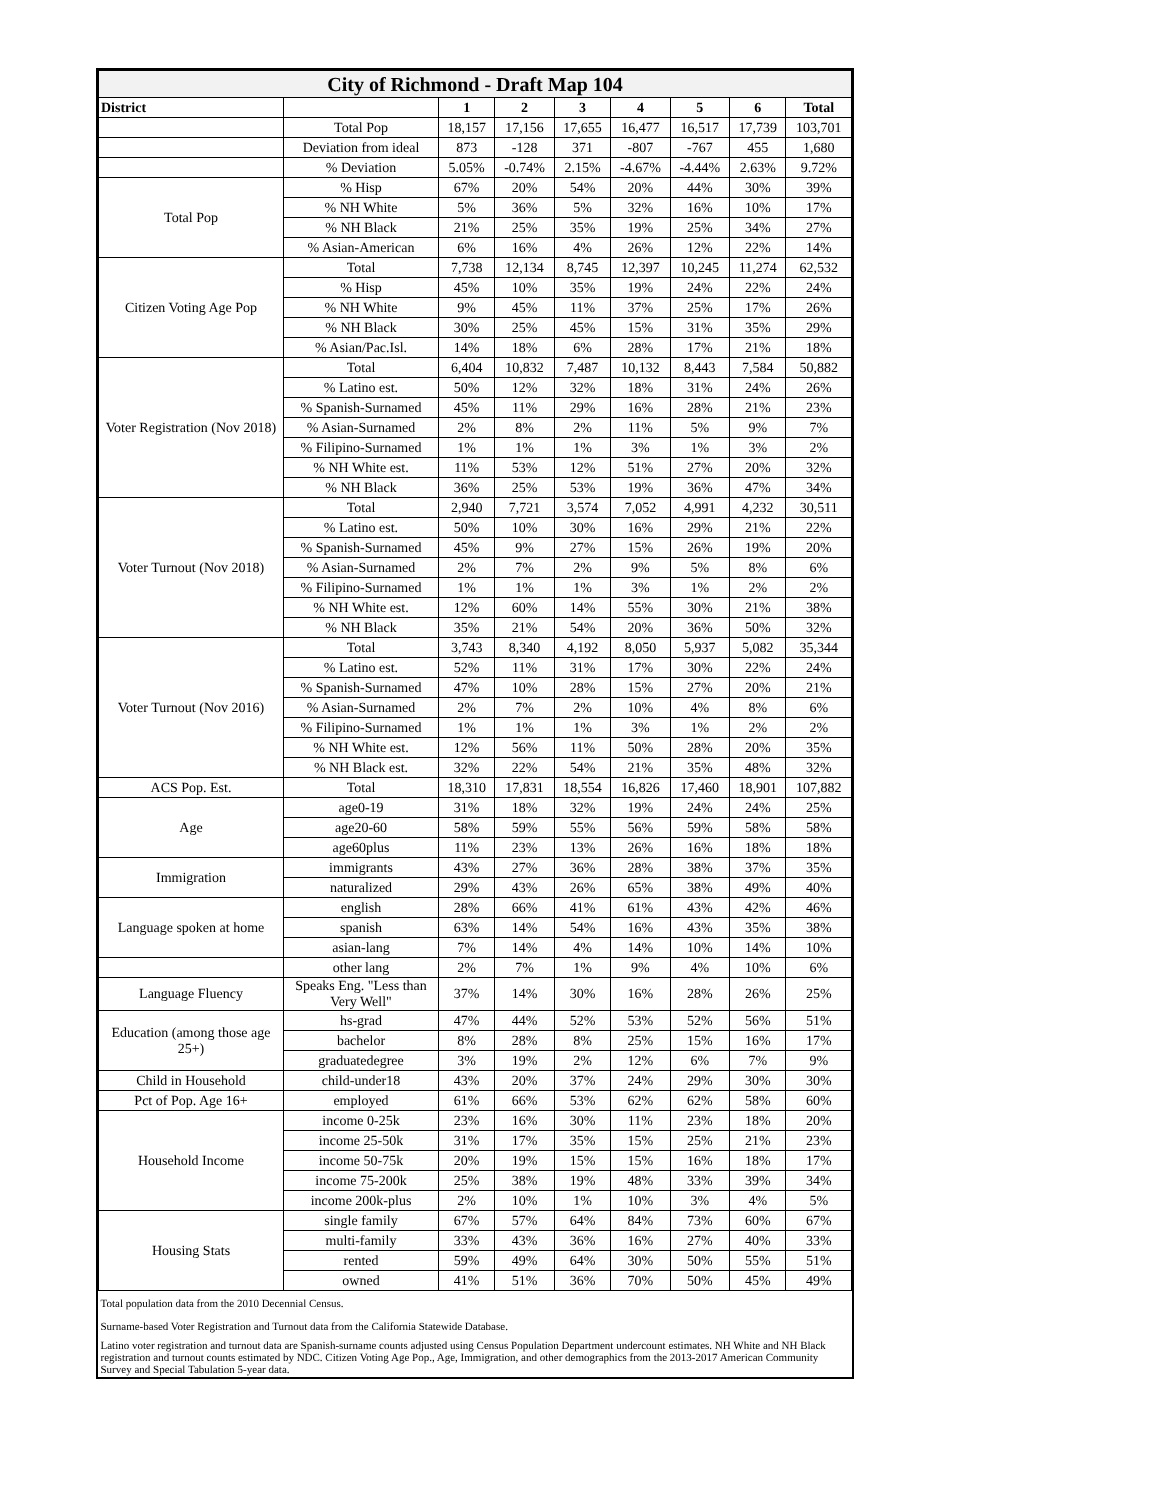| City of Richmond - Draft Map 104 | | | | | | | | |
| District | | 1 | 2 | 3 | 4 | 5 | 6 | Total |
| | Total Pop | 18,157 | 17,156 | 17,655 | 16,477 | 16,517 | 17,739 | 103,701 |
| | Deviation from ideal | 873 | -128 | 371 | -807 | -767 | 455 | 1,680 |
| | % Deviation | 5.05% | -0.74% | 2.15% | -4.67% | -4.44% | 2.63% | 9.72% |
| Total Pop | % Hisp | 67% | 20% | 54% | 20% | 44% | 30% | 39% |
| | % NH White | 5% | 36% | 5% | 32% | 16% | 10% | 17% |
| | % NH Black | 21% | 25% | 35% | 19% | 25% | 34% | 27% |
| | % Asian-American | 6% | 16% | 4% | 26% | 12% | 22% | 14% |
| Citizen Voting Age Pop | Total | 7,738 | 12,134 | 8,745 | 12,397 | 10,245 | 11,274 | 62,532 |
| | % Hisp | 45% | 10% | 35% | 19% | 24% | 22% | 24% |
| | % NH White | 9% | 45% | 11% | 37% | 25% | 17% | 26% |
| | % NH Black | 30% | 25% | 45% | 15% | 31% | 35% | 29% |
| | % Asian/Pac.Isl. | 14% | 18% | 6% | 28% | 17% | 21% | 18% |
| Voter Registration (Nov 2018) | Total | 6,404 | 10,832 | 7,487 | 10,132 | 8,443 | 7,584 | 50,882 |
| | % Latino est. | 50% | 12% | 32% | 18% | 31% | 24% | 26% |
| | % Spanish-Surnamed | 45% | 11% | 29% | 16% | 28% | 21% | 23% |
| | % Asian-Surnamed | 2% | 8% | 2% | 11% | 5% | 9% | 7% |
| | % Filipino-Surnamed | 1% | 1% | 1% | 3% | 1% | 3% | 2% |
| | % NH White est. | 11% | 53% | 12% | 51% | 27% | 20% | 32% |
| | % NH Black | 36% | 25% | 53% | 19% | 36% | 47% | 34% |
| Voter Turnout (Nov 2018) | Total | 2,940 | 7,721 | 3,574 | 7,052 | 4,991 | 4,232 | 30,511 |
| | % Latino est. | 50% | 10% | 30% | 16% | 29% | 21% | 22% |
| | % Spanish-Surnamed | 45% | 9% | 27% | 15% | 26% | 19% | 20% |
| | % Asian-Surnamed | 2% | 7% | 2% | 9% | 5% | 8% | 6% |
| | % Filipino-Surnamed | 1% | 1% | 1% | 3% | 1% | 2% | 2% |
| | % NH White est. | 12% | 60% | 14% | 55% | 30% | 21% | 38% |
| | % NH Black | 35% | 21% | 54% | 20% | 36% | 50% | 32% |
| Voter Turnout (Nov 2016) | Total | 3,743 | 8,340 | 4,192 | 8,050 | 5,937 | 5,082 | 35,344 |
| | % Latino est. | 52% | 11% | 31% | 17% | 30% | 22% | 24% |
| | % Spanish-Surnamed | 47% | 10% | 28% | 15% | 27% | 20% | 21% |
| | % Asian-Surnamed | 2% | 7% | 2% | 10% | 4% | 8% | 6% |
| | % Filipino-Surnamed | 1% | 1% | 1% | 3% | 1% | 2% | 2% |
| | % NH White est. | 12% | 56% | 11% | 50% | 28% | 20% | 35% |
| | % NH Black est. | 32% | 22% | 54% | 21% | 35% | 48% | 32% |
| ACS Pop. Est. | Total | 18,310 | 17,831 | 18,554 | 16,826 | 17,460 | 18,901 | 107,882 |
| Age | age0-19 | 31% | 18% | 32% | 19% | 24% | 24% | 25% |
| | age20-60 | 58% | 59% | 55% | 56% | 59% | 58% | 58% |
| | age60plus | 11% | 23% | 13% | 26% | 16% | 18% | 18% |
| Immigration | immigrants | 43% | 27% | 36% | 28% | 38% | 37% | 35% |
| | naturalized | 29% | 43% | 26% | 65% | 38% | 49% | 40% |
| Language spoken at home | english | 28% | 66% | 41% | 61% | 43% | 42% | 46% |
| | spanish | 63% | 14% | 54% | 16% | 43% | 35% | 38% |
| | asian-lang | 7% | 14% | 4% | 14% | 10% | 14% | 10% |
| | other lang | 2% | 7% | 1% | 9% | 4% | 10% | 6% |
| Language Fluency | Speaks Eng. "Less than Very Well" | 37% | 14% | 30% | 16% | 28% | 26% | 25% |
| Education (among those age 25+) | hs-grad | 47% | 44% | 52% | 53% | 52% | 56% | 51% |
| | bachelor | 8% | 28% | 8% | 25% | 15% | 16% | 17% |
| | graduatedegree | 3% | 19% | 2% | 12% | 6% | 7% | 9% |
| Child in Household | child-under18 | 43% | 20% | 37% | 24% | 29% | 30% | 30% |
| Pct of Pop. Age 16+ | employed | 61% | 66% | 53% | 62% | 62% | 58% | 60% |
| Household Income | income 0-25k | 23% | 16% | 30% | 11% | 23% | 18% | 20% |
| | income 25-50k | 31% | 17% | 35% | 15% | 25% | 21% | 23% |
| | income 50-75k | 20% | 19% | 15% | 15% | 16% | 18% | 17% |
| | income 75-200k | 25% | 38% | 19% | 48% | 33% | 39% | 34% |
| | income 200k-plus | 2% | 10% | 1% | 10% | 3% | 4% | 5% |
| Housing Stats | single family | 67% | 57% | 64% | 84% | 73% | 60% | 67% |
| | multi-family | 33% | 43% | 36% | 16% | 27% | 40% | 33% |
| | rented | 59% | 49% | 64% | 30% | 50% | 55% | 51% |
| | owned | 41% | 51% | 36% | 70% | 50% | 45% | 49% |
| Total population data from the 2010 Decennial Census. | | | | | | | | |
| Surname-based Voter Registration and Turnout data from the California Statewide Database. | | | | | | | | |
| Latino voter registration and turnout data are Spanish-surname counts adjusted using Census Population Department undercount estimates. NH White and NH Black registration and turnout counts estimated by NDC. Citizen Voting Age Pop., Age, Immigration, and other demographics from the 2013-2017 American Community Survey and Special Tabulation 5-year data. | | | | | | | | |